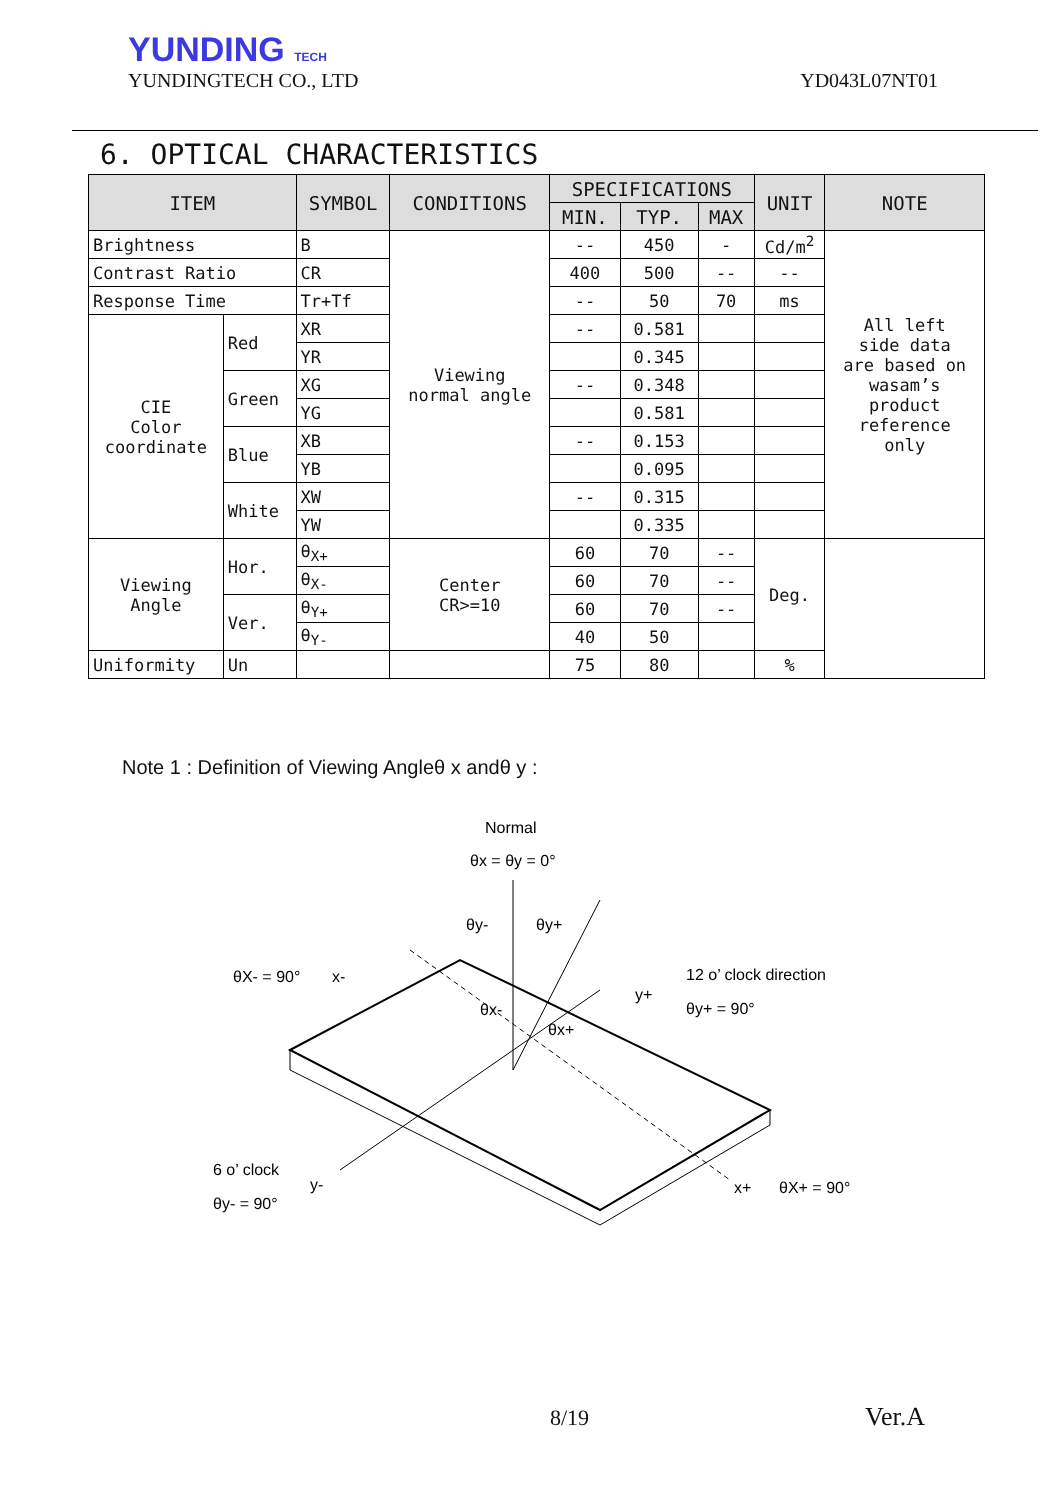YUNDING TECH
YUNDINGTECH CO., LTD YD043L07NT01
6. OPTICAL CHARACTERISTICS
| ITEM | | SYMBOL | CONDITIONS | SPECIFICATIONS | | | UNIT | NOTE |
| --- | --- | --- | --- | --- | --- | --- | --- | --- |
| | | | | MIN. | TYP. | MAX | | |
| Brightness | | B | Viewing normal angle | -- | 450 | - | Cd/m<sup>2</sup> | All left side data are based on wasam’s product reference only |
| Contrast Ratio | | CR | | 400 | 500 | -- | -- | |
| Response Time | | Tr+Tf | | -- | 50 | 70 | ms | |
| CIE Color coordinate | Red | XR | | -- | 0.581 | | | |
| | | YR | | | 0.345 | | | |
| | Green | XG | | -- | 0.348 | | | |
| | | YG | | | 0.581 | | | |
| | Blue | XB | | -- | 0.153 | | | |
| | | YB | | | 0.095 | | | |
| | White | XW | | -- | 0.315 | | | |
| | | YW | | | 0.335 | | | |
| Viewing Angle | Hor. | θ<sub>X+</sub> | Center CR>=10 | 60 | 70 | -- | Deg. | |
| | | θ<sub>X-</sub> | | 60 | 70 | -- | | |
| | Ver. | θ<sub>Y+</sub> | | 60 | 70 | -- | | |
| | | θ<sub>Y-</sub> | | 40 | 50 | | | |
| Uniformity | Un | | | 75 | 80 | | % | |
Note 1 : Definition of Viewing Angleθ x andθ y :
Normal
θx = θy = 0°
θy-
θy+
θX- = 90°
x-
12 o’ clock direction
y+
θy+ = 90°
θx-
θx+
6 o’ clock
y-
θy- = 90°
x+
θX+ = 90°
8/19 Ver.A